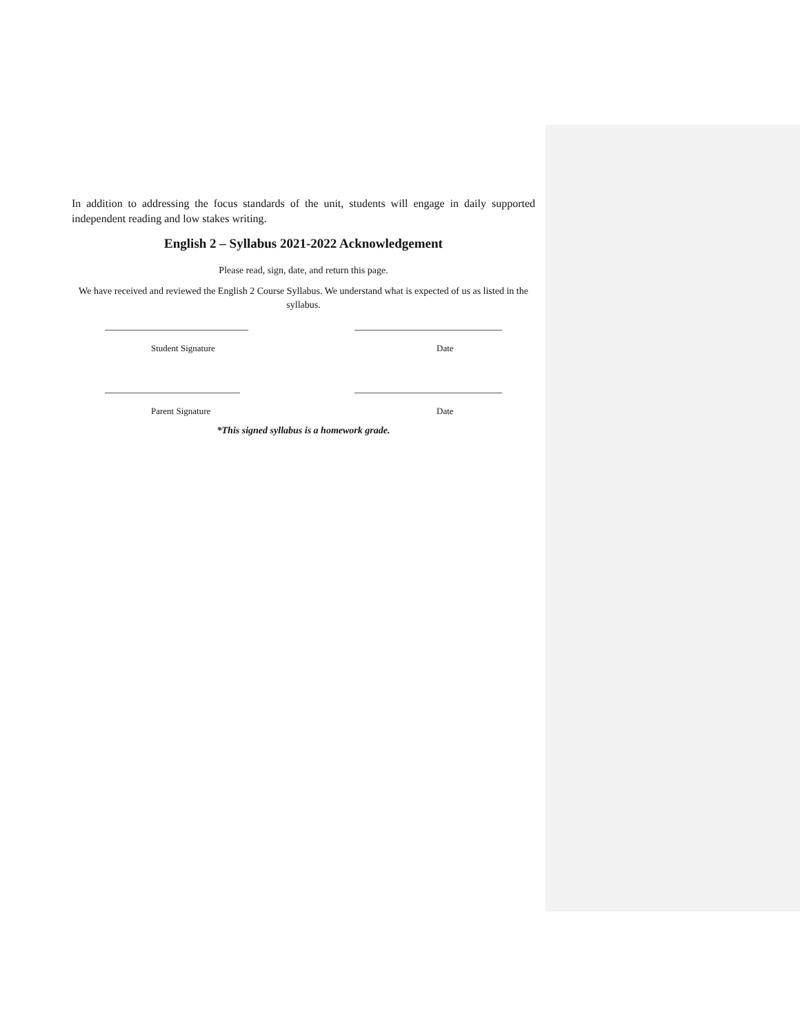In addition to addressing the focus standards of the unit, students will engage in daily supported independent reading and low stakes writing.
English 2 – Syllabus 2021-2022 Acknowledgement
Please read, sign, date, and return this page.
We have received and reviewed the English 2 Course Syllabus. We understand what is expected of us as listed in the syllabus.
Student Signature Date
Parent Signature Date
*This signed syllabus is a homework grade.